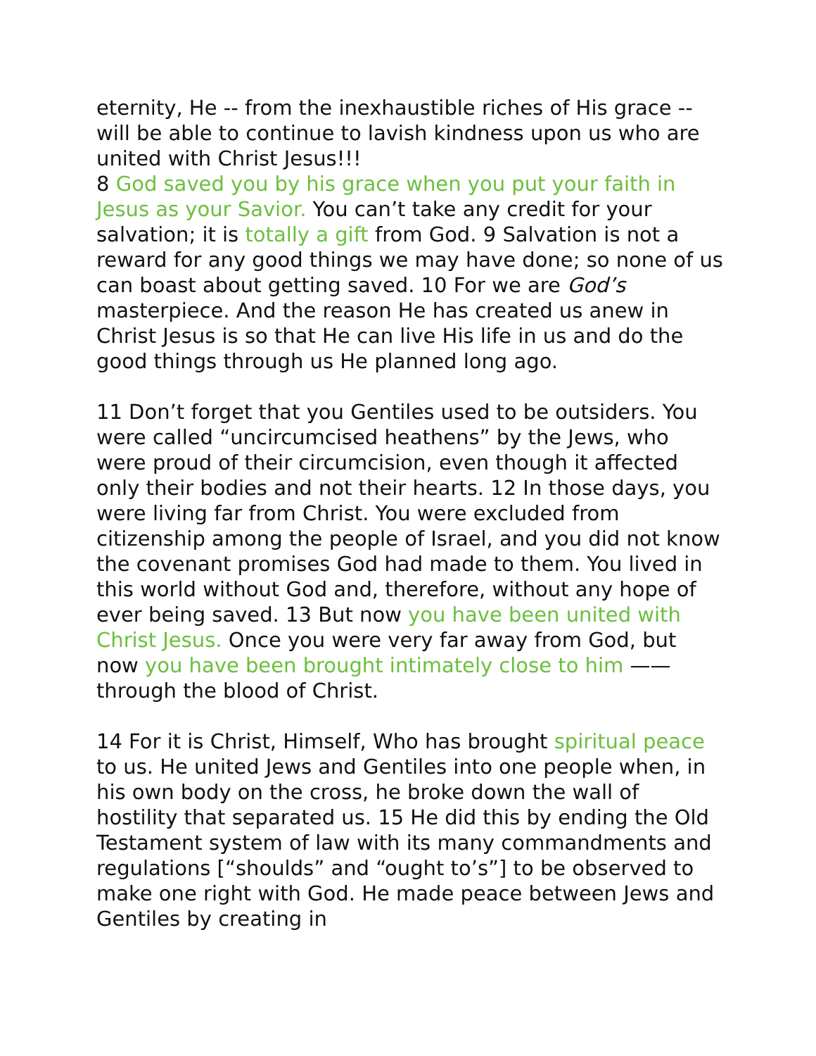eternity, He -- from the inexhaustible riches of His grace -- will be able to continue to lavish kindness upon us who are united with Christ Jesus!!!
8 God saved you by his grace when you put your faith in Jesus as your Savior. You can’t take any credit for your salvation; it is totally a gift from God. 9 Salvation is not a reward for any good things we may have done; so none of us can boast about getting saved. 10 For we are God’s masterpiece. And the reason He has created us anew in Christ Jesus is so that He can live His life in us and do the good things through us He planned long ago.
11 Don’t forget that you Gentiles used to be outsiders. You were called “uncircumcised heathens” by the Jews, who were proud of their circumcision, even though it affected only their bodies and not their hearts. 12 In those days, you were living far from Christ. You were excluded from citizenship among the people of Israel, and you did not know the covenant promises God had made to them. You lived in this world without God and, therefore, without any hope of ever being saved. 13 But now you have been united with Christ Jesus. Once you were very far away from God, but now you have been brought intimately close to him —— through the blood of Christ.
14 For it is Christ, Himself, Who has brought spiritual peace to us. He united Jews and Gentiles into one people when, in his own body on the cross, he broke down the wall of hostility that separated us. 15 He did this by ending the Old Testament system of law with its many commandments and regulations [“shoulds” and “ought to’s”] to be observed to make one right with God. He made peace between Jews and Gentiles by creating in